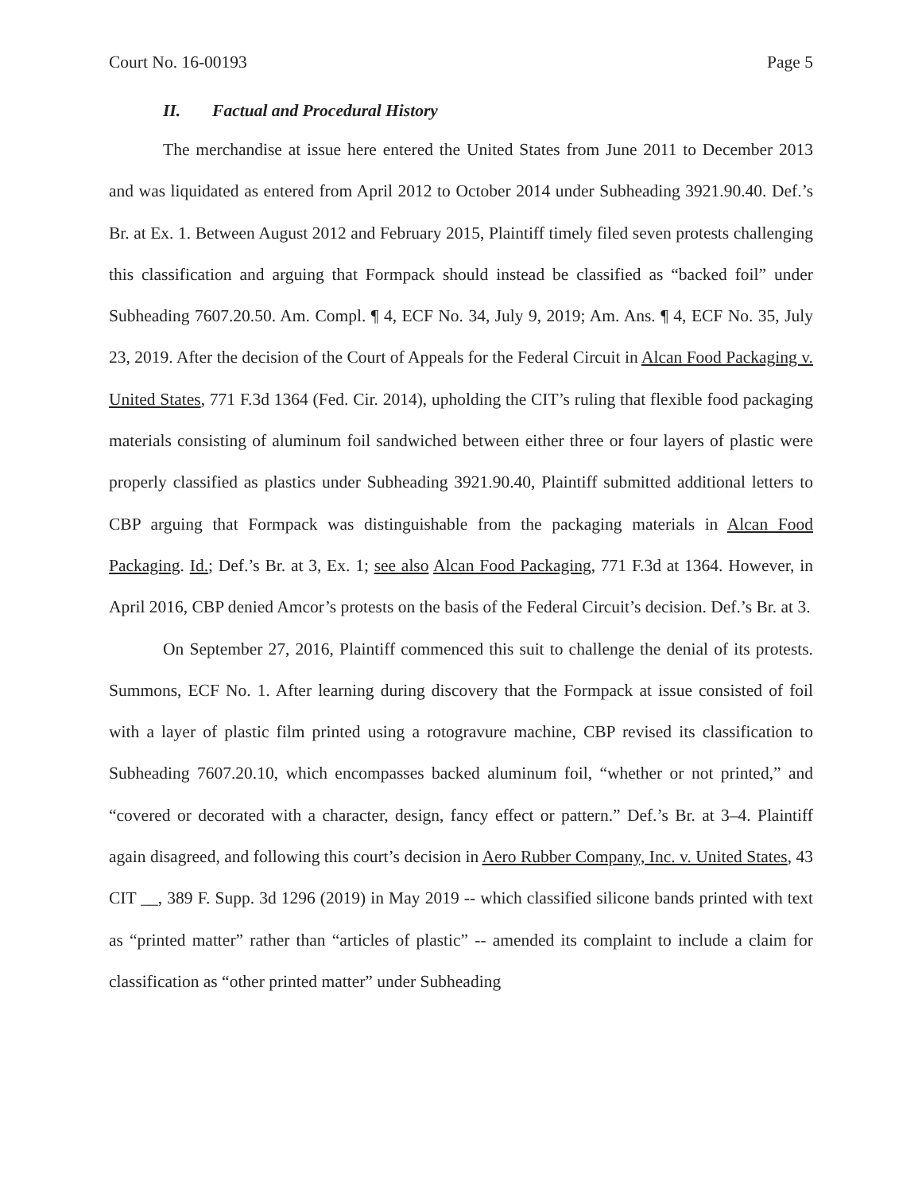Court No. 16-00193 Page 5
II. Factual and Procedural History
The merchandise at issue here entered the United States from June 2011 to December 2013 and was liquidated as entered from April 2012 to October 2014 under Subheading 3921.90.40. Def.’s Br. at Ex. 1. Between August 2012 and February 2015, Plaintiff timely filed seven protests challenging this classification and arguing that Formpack should instead be classified as “backed foil” under Subheading 7607.20.50. Am. Compl. ¶ 4, ECF No. 34, July 9, 2019; Am. Ans. ¶ 4, ECF No. 35, July 23, 2019. After the decision of the Court of Appeals for the Federal Circuit in Alcan Food Packaging v. United States, 771 F.3d 1364 (Fed. Cir. 2014), upholding the CIT’s ruling that flexible food packaging materials consisting of aluminum foil sandwiched between either three or four layers of plastic were properly classified as plastics under Subheading 3921.90.40, Plaintiff submitted additional letters to CBP arguing that Formpack was distinguishable from the packaging materials in Alcan Food Packaging. Id.; Def.’s Br. at 3, Ex. 1; see also Alcan Food Packaging, 771 F.3d at 1364. However, in April 2016, CBP denied Amcor’s protests on the basis of the Federal Circuit’s decision. Def.’s Br. at 3.
On September 27, 2016, Plaintiff commenced this suit to challenge the denial of its protests. Summons, ECF No. 1. After learning during discovery that the Formpack at issue consisted of foil with a layer of plastic film printed using a rotogravure machine, CBP revised its classification to Subheading 7607.20.10, which encompasses backed aluminum foil, “whether or not printed,” and “covered or decorated with a character, design, fancy effect or pattern.” Def.’s Br. at 3–4. Plaintiff again disagreed, and following this court’s decision in Aero Rubber Company, Inc. v. United States, 43 CIT __, 389 F. Supp. 3d 1296 (2019) in May 2019 -- which classified silicone bands printed with text as “printed matter” rather than “articles of plastic” -- amended its complaint to include a claim for classification as “other printed matter” under Subheading